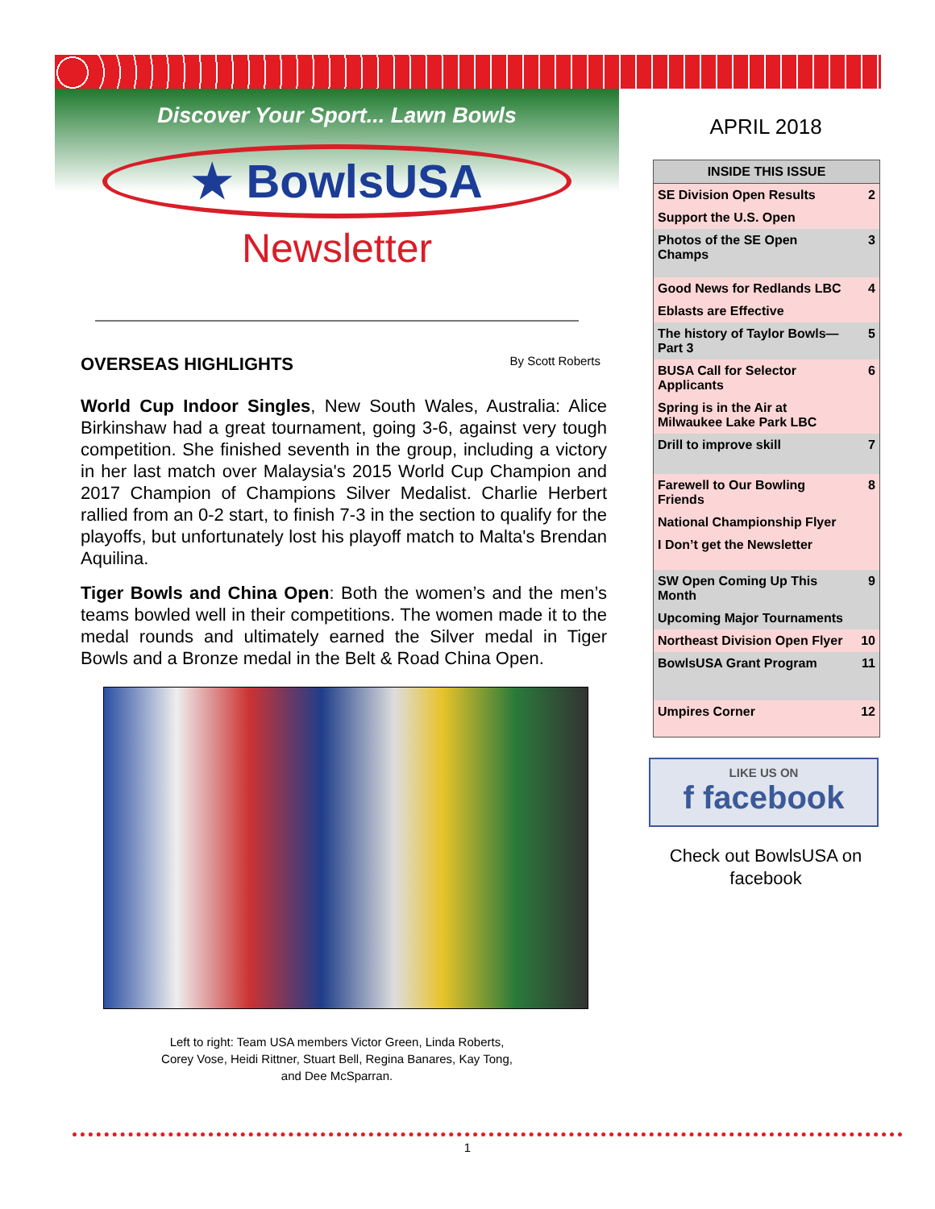Discover Your Sport... Lawn Bowls
★ BowlsUSA
Newsletter
OVERSEAS HIGHLIGHTS By Scott Roberts
World Cup Indoor Singles, New South Wales, Australia: Alice Birkinshaw had a great tournament, going 3-6, against very tough competition. She finished seventh in the group, including a victory in her last match over Malaysia's 2015 World Cup Champion and 2017 Champion of Champions Silver Medalist. Charlie Herbert rallied from an 0-2 start, to finish 7-3 in the section to qualify for the playoffs, but unfortunately lost his playoff match to Malta's Brendan Aquilina.
Tiger Bowls and China Open: Both the women’s and the men’s teams bowled well in their competitions. The women made it to the medal rounds and ultimately earned the Silver medal in Tiger Bowls and a Bronze medal in the Belt & Road China Open.
Left to right: Team USA members Victor Green, Linda Roberts,
Corey Vose, Heidi Rittner, Stuart Bell, Regina Banares, Kay Tong,
and Dee McSparran.
APRIL 2018
| INSIDE THIS ISSUE | |
| --- | --- |
| SE Division Open Results | 2 |
| Support the U.S. Open | |
| Photos of the SE Open Champs | 3 |
| Good News for Redlands LBC | 4 |
| Eblasts are Effective | |
| The history of Taylor Bowls—Part 3 | 5 |
| BUSA Call for Selector Applicants | 6 |
| Spring is in the Air at Milwaukee Lake Park LBC | |
| Drill to improve skill | 7 |
| Farewell to Our Bowling Friends | 8 |
| National Championship Flyer | |
| I Don’t get the Newsletter | |
| SW Open Coming Up This Month | 9 |
| Upcoming Major Tournaments | |
| Northeast Division Open Flyer | 10 |
| BowlsUSA Grant Program | 11 |
| Umpires Corner | 12 |
LIKE US ON
f facebook
Check out BowlsUSA on facebook
1